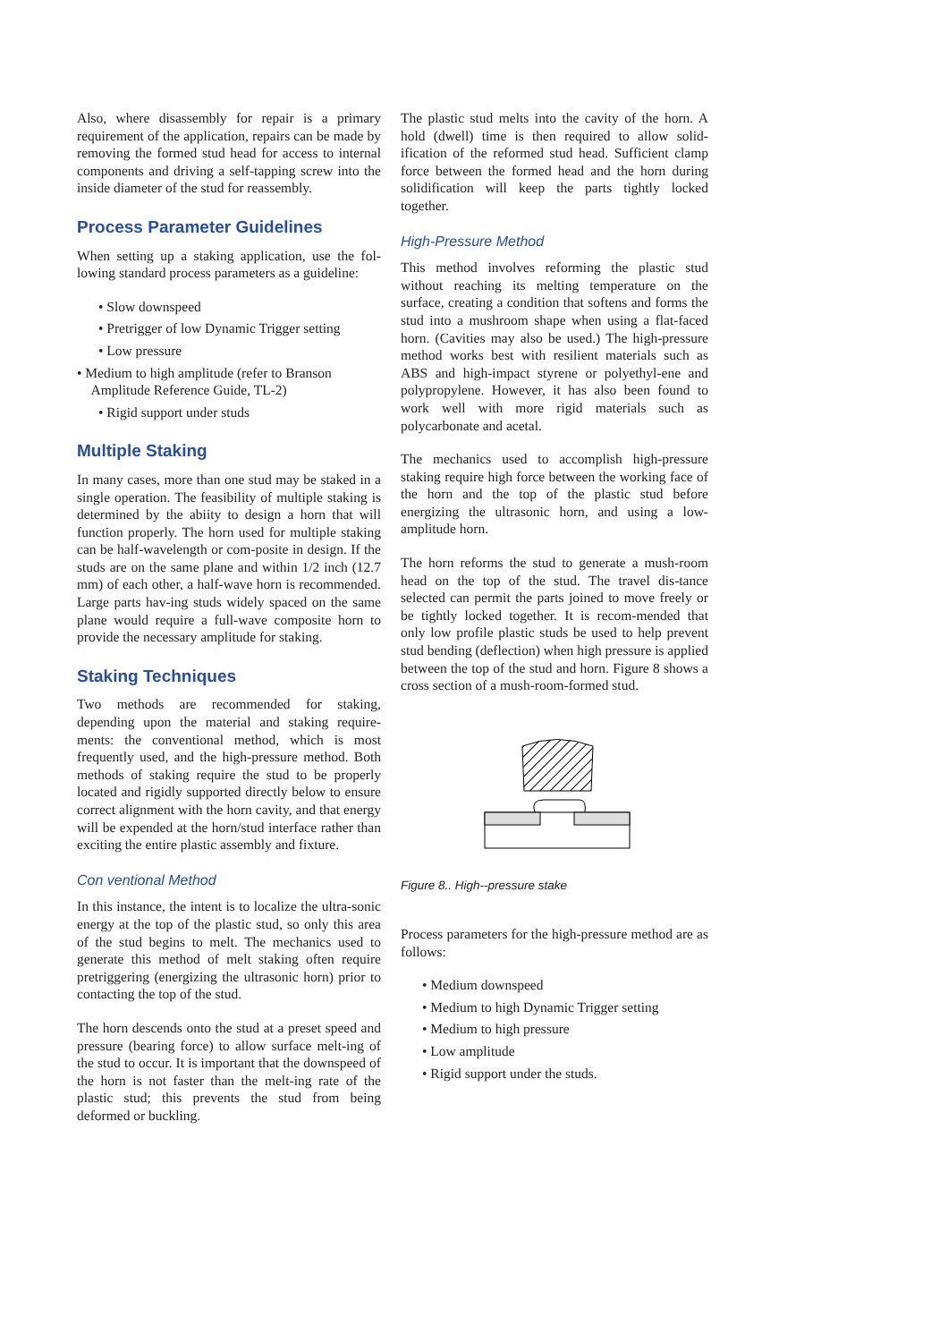Also, where disassembly for repair is a primary requirement of the application, repairs can be made by removing the formed stud head for access to internal components and driving a self-tapping screw into the inside diameter of the stud for reassembly.
Process Parameter Guidelines
When setting up a staking application, use the fol-lowing standard process parameters as a guideline:
• Slow downspeed
• Pretrigger of low Dynamic Trigger setting
• Low pressure
• Medium to high amplitude (refer to Branson
Amplitude Reference Guide, TL-2)
• Rigid support under studs
Multiple Staking
In many cases, more than one stud may be staked in a single operation. The feasibility of multiple staking is determined by the abiity to design a horn that will function properly. The horn used for multiple staking can be half-wavelength or com-posite in design. If the studs are on the same plane and within 1/2 inch (12.7 mm) of each other, a half-wave horn is recommended. Large parts hav-ing studs widely spaced on the same plane would require a full-wave composite horn to provide the necessary amplitude for staking.
Staking Techniques
Two methods are recommended for staking, depending upon the material and staking require-ments: the conventional method, which is most frequently used, and the high-pressure method. Both methods of staking require the stud to be properly located and rigidly supported directly below to ensure correct alignment with the horn cavity, and that energy will be expended at the horn/stud interface rather than exciting the entire plastic assembly and fixture.
Con ventional Method
In this instance, the intent is to localize the ultra-sonic energy at the top of the plastic stud, so only this area of the stud begins to melt. The mechanics used to generate this method of melt staking often require pretriggering (energizing the ultrasonic horn) prior to contacting the top of the stud.
The horn descends onto the stud at a preset speed and pressure (bearing force) to allow surface melt-ing of the stud to occur. It is important that the downspeed of the horn is not faster than the melt-ing rate of the plastic stud; this prevents the stud from being deformed or buckling.
The plastic stud melts into the cavity of the horn. A hold (dwell) time is then required to allow solid-ification of the reformed stud head. Sufficient clamp force between the formed head and the horn during solidification will keep the parts tightly locked together.
High-Pressure Method
This method involves reforming the plastic stud without reaching its melting temperature on the surface, creating a condition that softens and forms the stud into a mushroom shape when using a flat-faced horn. (Cavities may also be used.) The high-pressure method works best with resilient materials such as ABS and high-impact styrene or polyethyl-ene and polypropylene. However, it has also been found to work well with more rigid materials such as polycarbonate and acetal.
The mechanics used to accomplish high-pressure staking require high force between the working face of the horn and the top of the plastic stud before energizing the ultrasonic horn, and using a low-amplitude horn.
The horn reforms the stud to generate a mush-room head on the top of the stud. The travel dis-tance selected can permit the parts joined to move freely or be tightly locked together. It is recom-mended that only low profile plastic studs be used to help prevent stud bending (deflection) when high pressure is applied between the top of the stud and horn. Figure 8 shows a cross section of a mush-room-formed stud.
Figure 8.. High--pressure stake
Process parameters for the high-pressure method are as follows:
• Medium downspeed
• Medium to high Dynamic Trigger setting
• Medium to high pressure
• Low amplitude
• Rigid support under the studs.